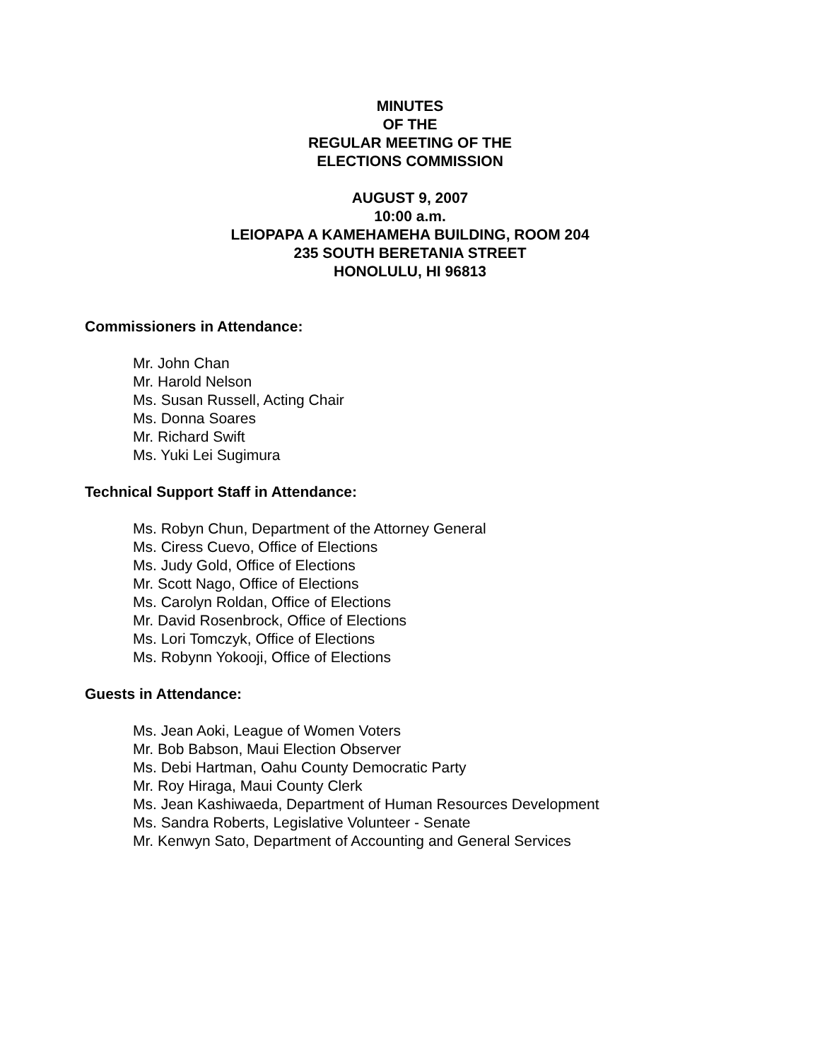MINUTES
OF THE
REGULAR MEETING OF THE
ELECTIONS COMMISSION
AUGUST 9, 2007
10:00 a.m.
LEIOPAPA A KAMEHAMEHA BUILDING, ROOM 204
235 SOUTH BERETANIA STREET
HONOLULU, HI 96813
Commissioners in Attendance:
Mr. John Chan
Mr. Harold Nelson
Ms. Susan Russell, Acting Chair
Ms. Donna Soares
Mr. Richard Swift
Ms. Yuki Lei Sugimura
Technical Support Staff in Attendance:
Ms. Robyn Chun, Department of the Attorney General
Ms. Ciress Cuevo, Office of Elections
Ms. Judy Gold, Office of Elections
Mr. Scott Nago, Office of Elections
Ms. Carolyn Roldan, Office of Elections
Mr. David Rosenbrock, Office of Elections
Ms. Lori Tomczyk, Office of Elections
Ms. Robynn Yokooji, Office of Elections
Guests in Attendance:
Ms. Jean Aoki, League of Women Voters
Mr. Bob Babson, Maui Election Observer
Ms. Debi Hartman, Oahu County Democratic Party
Mr. Roy Hiraga, Maui County Clerk
Ms. Jean Kashiwaeda, Department of Human Resources Development
Ms. Sandra Roberts, Legislative Volunteer - Senate
Mr. Kenwyn Sato, Department of Accounting and General Services